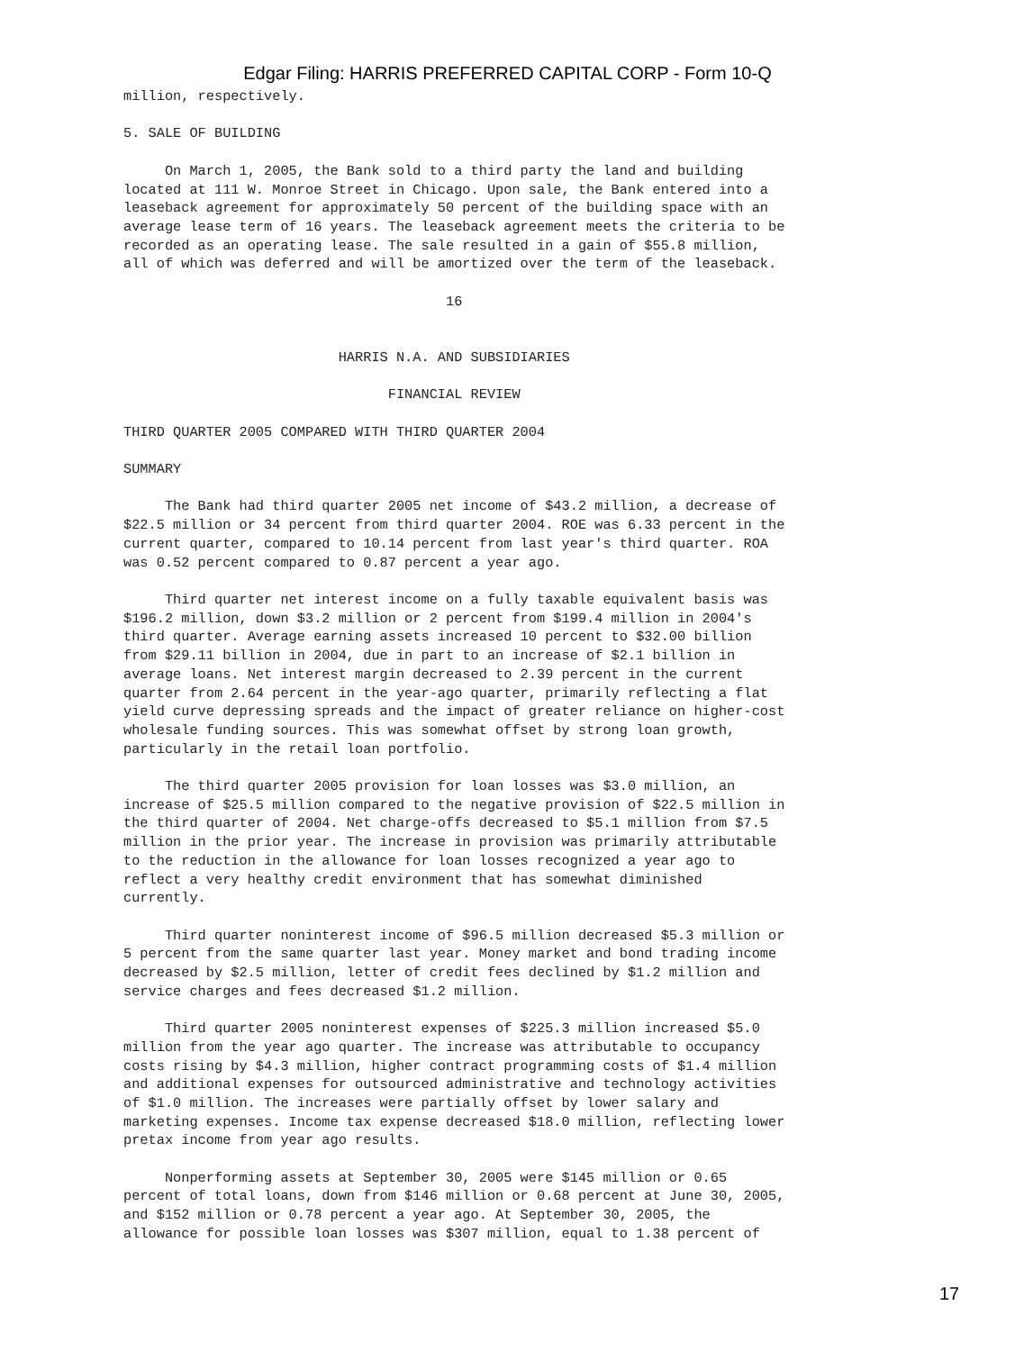Edgar Filing: HARRIS PREFERRED CAPITAL CORP - Form 10-Q
million, respectively.

5. SALE OF BUILDING

     On March 1, 2005, the Bank sold to a third party the land and building
located at 111 W. Monroe Street in Chicago. Upon sale, the Bank entered into a
leaseback agreement for approximately 50 percent of the building space with an
average lease term of 16 years. The leaseback agreement meets the criteria to be
recorded as an operating lease. The sale resulted in a gain of $55.8 million,
all of which was deferred and will be amortized over the term of the leaseback.

                                       16


                          HARRIS N.A. AND SUBSIDIARIES

                                FINANCIAL REVIEW

THIRD QUARTER 2005 COMPARED WITH THIRD QUARTER 2004

SUMMARY

     The Bank had third quarter 2005 net income of $43.2 million, a decrease of
$22.5 million or 34 percent from third quarter 2004. ROE was 6.33 percent in the
current quarter, compared to 10.14 percent from last year's third quarter. ROA
was 0.52 percent compared to 0.87 percent a year ago.

     Third quarter net interest income on a fully taxable equivalent basis was
$196.2 million, down $3.2 million or 2 percent from $199.4 million in 2004's
third quarter. Average earning assets increased 10 percent to $32.00 billion
from $29.11 billion in 2004, due in part to an increase of $2.1 billion in
average loans. Net interest margin decreased to 2.39 percent in the current
quarter from 2.64 percent in the year-ago quarter, primarily reflecting a flat
yield curve depressing spreads and the impact of greater reliance on higher-cost
wholesale funding sources. This was somewhat offset by strong loan growth,
particularly in the retail loan portfolio.

     The third quarter 2005 provision for loan losses was $3.0 million, an
increase of $25.5 million compared to the negative provision of $22.5 million in
the third quarter of 2004. Net charge-offs decreased to $5.1 million from $7.5
million in the prior year. The increase in provision was primarily attributable
to the reduction in the allowance for loan losses recognized a year ago to
reflect a very healthy credit environment that has somewhat diminished
currently.

     Third quarter noninterest income of $96.5 million decreased $5.3 million or
5 percent from the same quarter last year. Money market and bond trading income
decreased by $2.5 million, letter of credit fees declined by $1.2 million and
service charges and fees decreased $1.2 million.

     Third quarter 2005 noninterest expenses of $225.3 million increased $5.0
million from the year ago quarter. The increase was attributable to occupancy
costs rising by $4.3 million, higher contract programming costs of $1.4 million
and additional expenses for outsourced administrative and technology activities
of $1.0 million. The increases were partially offset by lower salary and
marketing expenses. Income tax expense decreased $18.0 million, reflecting lower
pretax income from year ago results.

     Nonperforming assets at September 30, 2005 were $145 million or 0.65
percent of total loans, down from $146 million or 0.68 percent at June 30, 2005,
and $152 million or 0.78 percent a year ago. At September 30, 2005, the
allowance for possible loan losses was $307 million, equal to 1.38 percent of
17